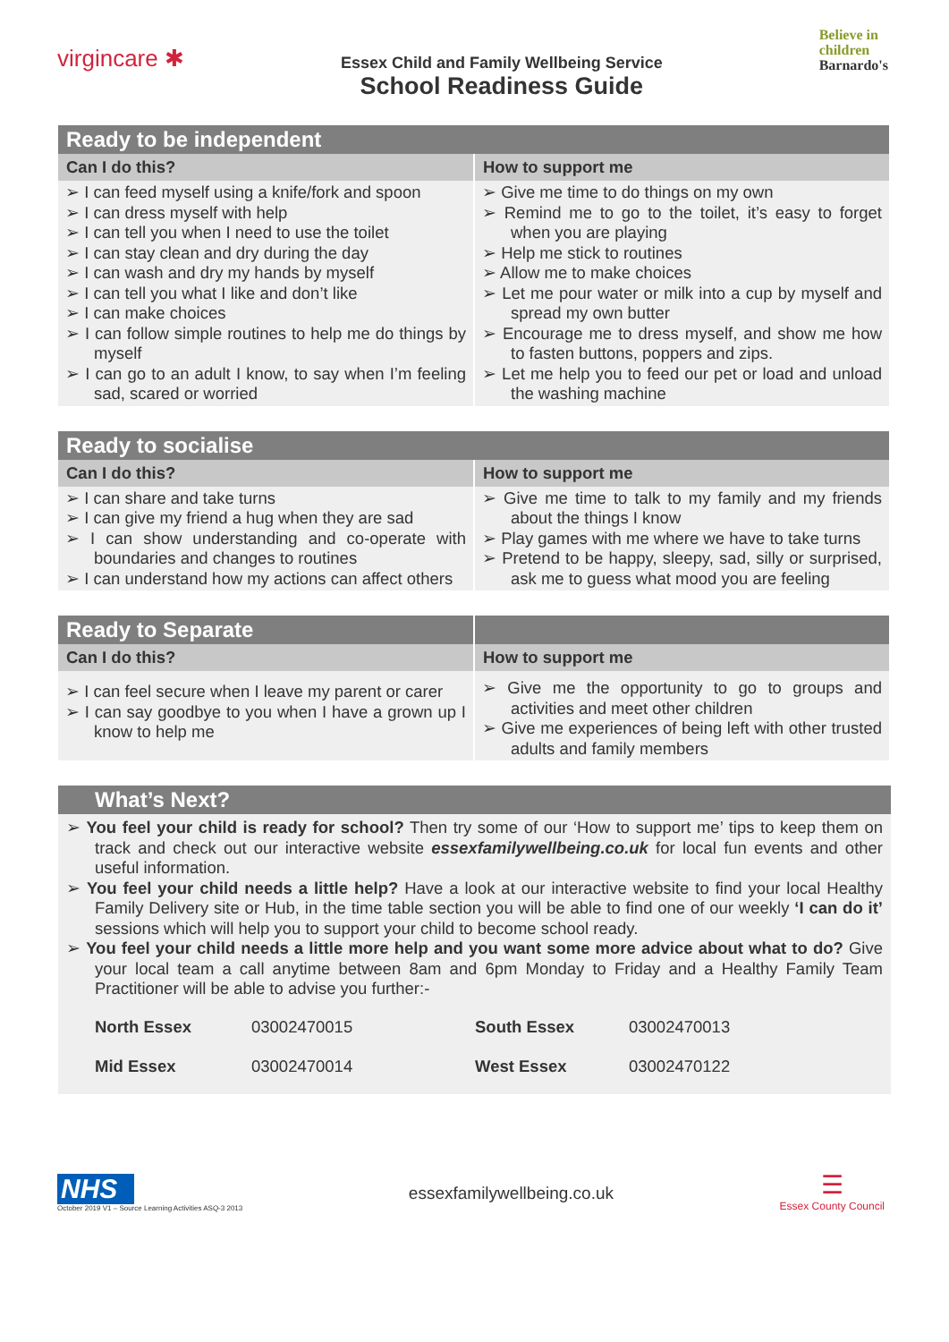virgincare ✱
Essex Child and Family Wellbeing Service
School Readiness Guide
Believe in
children
Barnardo's
| Ready to be independent | |
| --- | --- |
| Can I do this? | How to support me |
| ➢ I can feed myself using a knife/fork and spoon ➢ I can dress myself with help ➢ I can tell you when I need to use the toilet ➢ I can stay clean and dry during the day ➢ I can wash and dry my hands by myself ➢ I can tell you what I like and don’t like ➢ I can make choices ➢ I can follow simple routines to help me do things by myself ➢ I can go to an adult I know, to say when I’m feeling sad, scared or worried | ➢ Give me time to do things on my own ➢ Remind me to go to the toilet, it’s easy to forget when you are playing ➢ Help me stick to routines ➢ Allow me to make choices ➢ Let me pour water or milk into a cup by myself and spread my own butter ➢ Encourage me to dress myself, and show me how to fasten buttons, poppers and zips. ➢ Let me help you to feed our pet or load and unload the washing machine |
| Ready to socialise | |
| --- | --- |
| Can I do this? | How to support me |
| ➢ I can share and take turns ➢ I can give my friend a hug when they are sad ➢ I can show understanding and co-operate with boundaries and changes to routines ➢ I can understand how my actions can affect others | ➢ Give me time to talk to my family and my friends about the things I know ➢ Play games with me where we have to take turns ➢ Pretend to be happy, sleepy, sad, silly or surprised, ask me to guess what mood you are feeling |
| Ready to Separate | |
| --- | --- |
| Can I do this? | How to support me |
| ➢ I can feel secure when I leave my parent or carer ➢ I can say goodbye to you when I have a grown up I know to help me | ➢ Give me the opportunity to go to groups and activities and meet other children ➢ Give me experiences of being left with other trusted adults and family members |
What’s Next?
➢ You feel your child is ready for school? Then try some of our ‘How to support me’ tips to keep them on track and check out our interactive website essexfamilywellbeing.co.uk for local fun events and other useful information.
➢ You feel your child needs a little help? Have a look at our interactive website to find your local Healthy Family Delivery site or Hub, in the time table section you will be able to find one of our weekly ‘I can do it’ sessions which will help you to support your child to become school ready.
➢ You feel your child needs a little more help and you want some more advice about what to do? Give your local team a call anytime between 8am and 6pm Monday to Friday and a Healthy Family Team Practitioner will be able to advise you further:-
North Essex 03002470015 South Essex 03002470013 Mid Essex 03002470014 West Essex 03002470122
NHS
October 2019 V1 – Source Learning Activities ASQ-3 2013
essexfamilywellbeing.co.uk
☰
Essex County Council